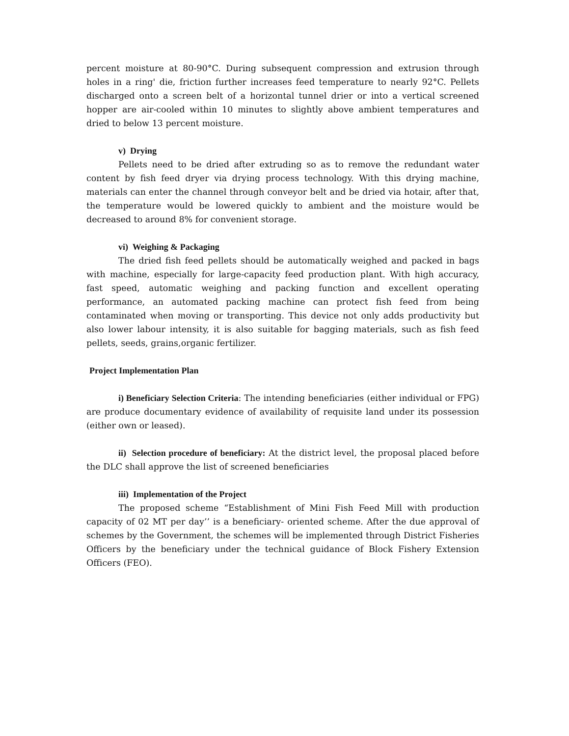percent moisture at 80-90°C. During subsequent compression and extrusion through holes in a ring' die, friction further increases feed temperature to nearly 92°C. Pellets discharged onto a screen belt of a horizontal tunnel drier or into a vertical screened hopper are air-cooled within 10 minutes to slightly above ambient temperatures and dried to below 13 percent moisture.
v) Drying
Pellets need to be dried after extruding so as to remove the redundant water content by fish feed dryer via drying process technology. With this drying machine, materials can enter the channel through conveyor belt and be dried via hotair, after that, the temperature would be lowered quickly to ambient and the moisture would be decreased to around 8% for convenient storage.
vi) Weighing & Packaging
The dried fish feed pellets should be automatically weighed and packed in bags with machine, especially for large-capacity feed production plant. With high accuracy, fast speed, automatic weighing and packing function and excellent operating performance, an automated packing machine can protect fish feed from being contaminated when moving or transporting. This device not only adds productivity but also lower labour intensity, it is also suitable for bagging materials, such as fish feed pellets, seeds, grains,organic fertilizer.
Project Implementation Plan
i) Beneficiary Selection Criteria: The intending beneficiaries (either individual or FPG) are produce documentary evidence of availability of requisite land under its possession (either own or leased).
ii) Selection procedure of beneficiary: At the district level, the proposal placed before the DLC shall approve the list of screened beneficiaries
iii) Implementation of the Project
The proposed scheme “Establishment of Mini Fish Feed Mill with production capacity of 02 MT per day’’ is a beneficiary- oriented scheme. After the due approval of schemes by the Government, the schemes will be implemented through District Fisheries Officers by the beneficiary under the technical guidance of Block Fishery Extension Officers (FEO).